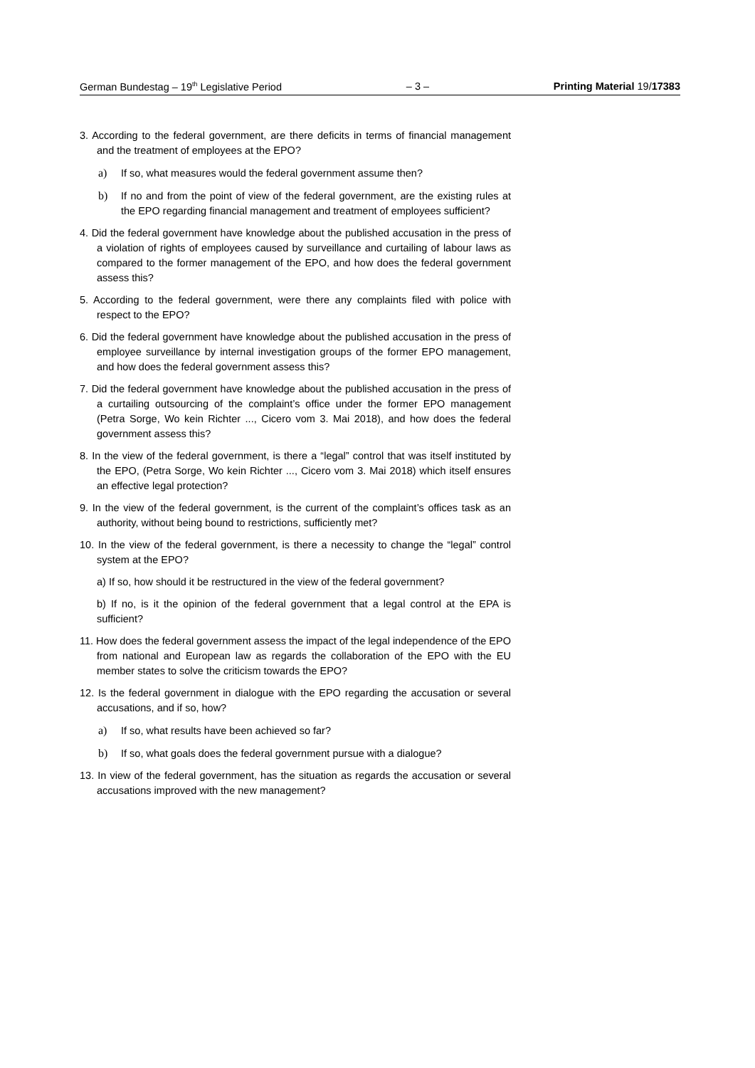German Bundestag – 19<sup>th</sup> Legislative Period – 3 – Printing Material 19/17383
3. According to the federal government, are there deficits in terms of financial management and the treatment of employees at the EPO?
a) If so, what measures would the federal government assume then?
b) If no and from the point of view of the federal government, are the existing rules at the EPO regarding financial management and treatment of employees sufficient?
4. Did the federal government have knowledge about the published accusation in the press of a violation of rights of employees caused by surveillance and curtailing of labour laws as compared to the former management of the EPO, and how does the federal government assess this?
5. According to the federal government, were there any complaints filed with police with respect to the EPO?
6. Did the federal government have knowledge about the published accusation in the press of employee surveillance by internal investigation groups of the former EPO management, and how does the federal government assess this?
7. Did the federal government have knowledge about the published accusation in the press of a curtailing outsourcing of the complaint’s office under the former EPO management (Petra Sorge, Wo kein Richter ..., Cicero vom 3. Mai 2018), and how does the federal government assess this?
8. In the view of the federal government, is there a “legal” control that was itself instituted by the EPO, (Petra Sorge, Wo kein Richter ..., Cicero vom 3. Mai 2018) which itself ensures an effective legal protection?
9. In the view of the federal government, is the current of the complaint’s offices task as an authority, without being bound to restrictions, sufficiently met?
10. In the view of the federal government, is there a necessity to change the “legal” control system at the EPO?
a) If so, how should it be restructured in the view of the federal government?
b) If no, is it the opinion of the federal government that a legal control at the EPA is sufficient?
11. How does the federal government assess the impact of the legal independence of the EPO from national and European law as regards the collaboration of the EPO with the EU member states to solve the criticism towards the EPO?
12. Is the federal government in dialogue with the EPO regarding the accusation or several accusations, and if so, how?
a) If so, what results have been achieved so far?
b) If so, what goals does the federal government pursue with a dialogue?
13. In view of the federal government, has the situation as regards the accusation or several accusations improved with the new management?